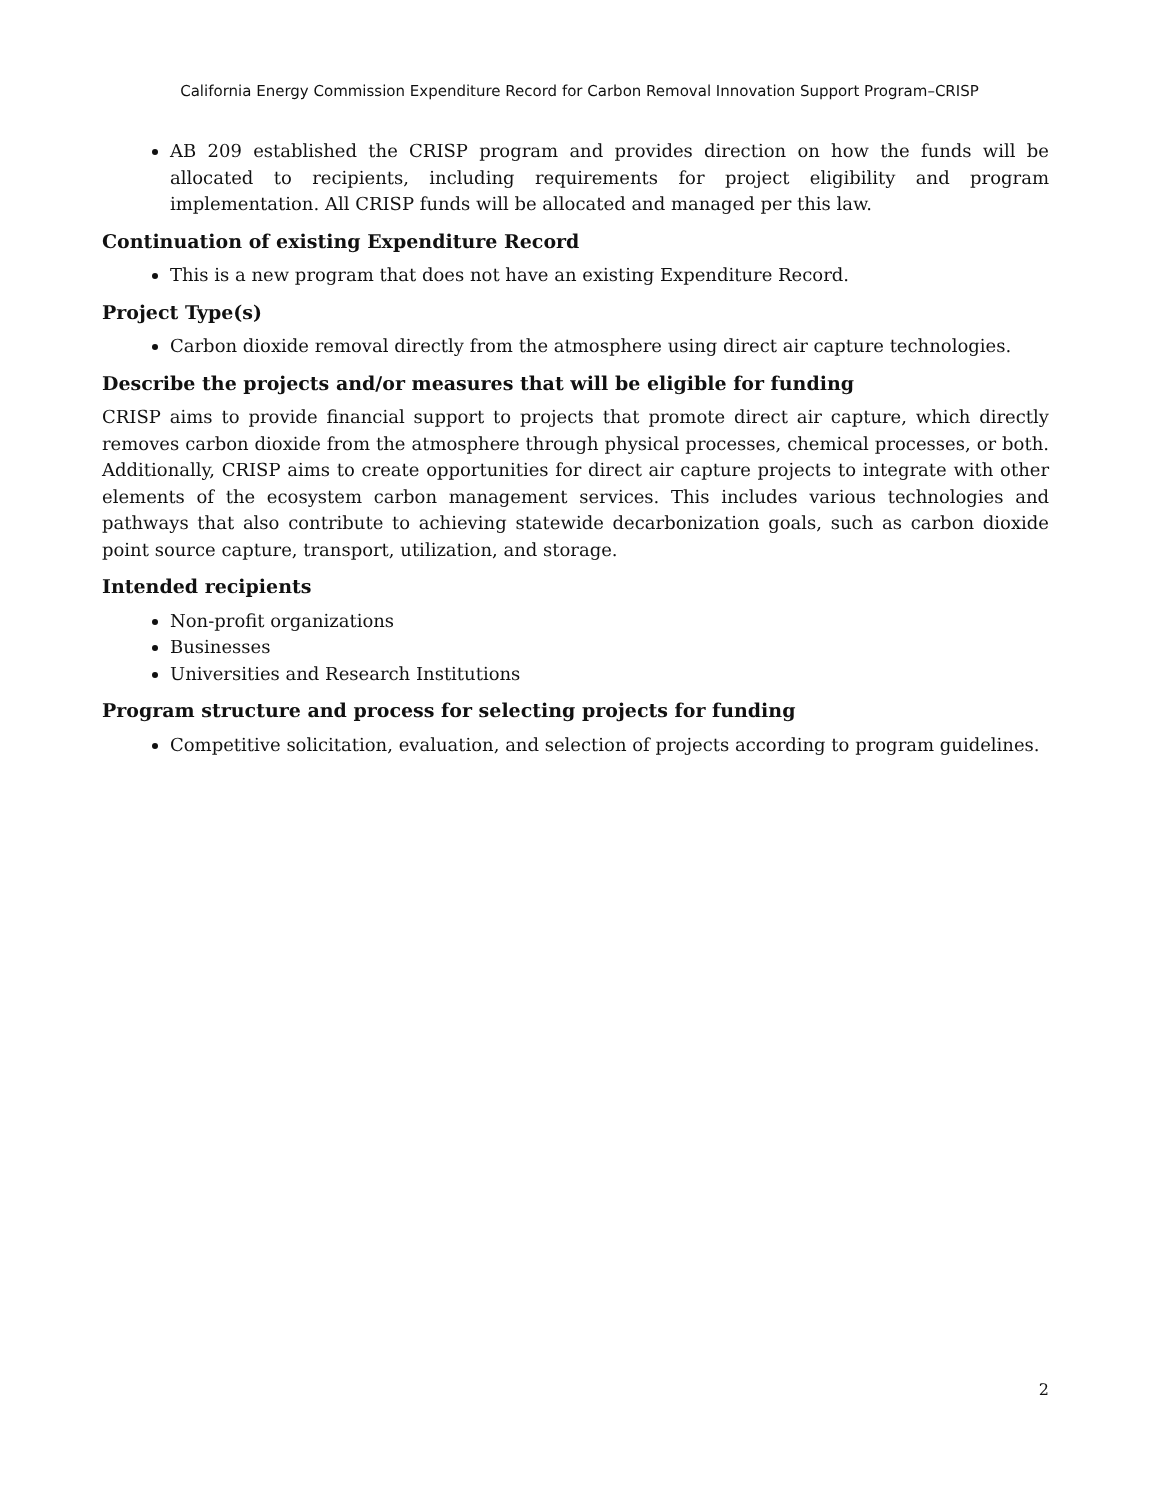California Energy Commission Expenditure Record for Carbon Removal Innovation Support Program–CRISP
AB 209 established the CRISP program and provides direction on how the funds will be allocated to recipients, including requirements for project eligibility and program implementation. All CRISP funds will be allocated and managed per this law.
Continuation of existing Expenditure Record
This is a new program that does not have an existing Expenditure Record.
Project Type(s)
Carbon dioxide removal directly from the atmosphere using direct air capture technologies.
Describe the projects and/or measures that will be eligible for funding
CRISP aims to provide financial support to projects that promote direct air capture, which directly removes carbon dioxide from the atmosphere through physical processes, chemical processes, or both. Additionally, CRISP aims to create opportunities for direct air capture projects to integrate with other elements of the ecosystem carbon management services. This includes various technologies and pathways that also contribute to achieving statewide decarbonization goals, such as carbon dioxide point source capture, transport, utilization, and storage.
Intended recipients
Non-profit organizations
Businesses
Universities and Research Institutions
Program structure and process for selecting projects for funding
Competitive solicitation, evaluation, and selection of projects according to program guidelines.
2